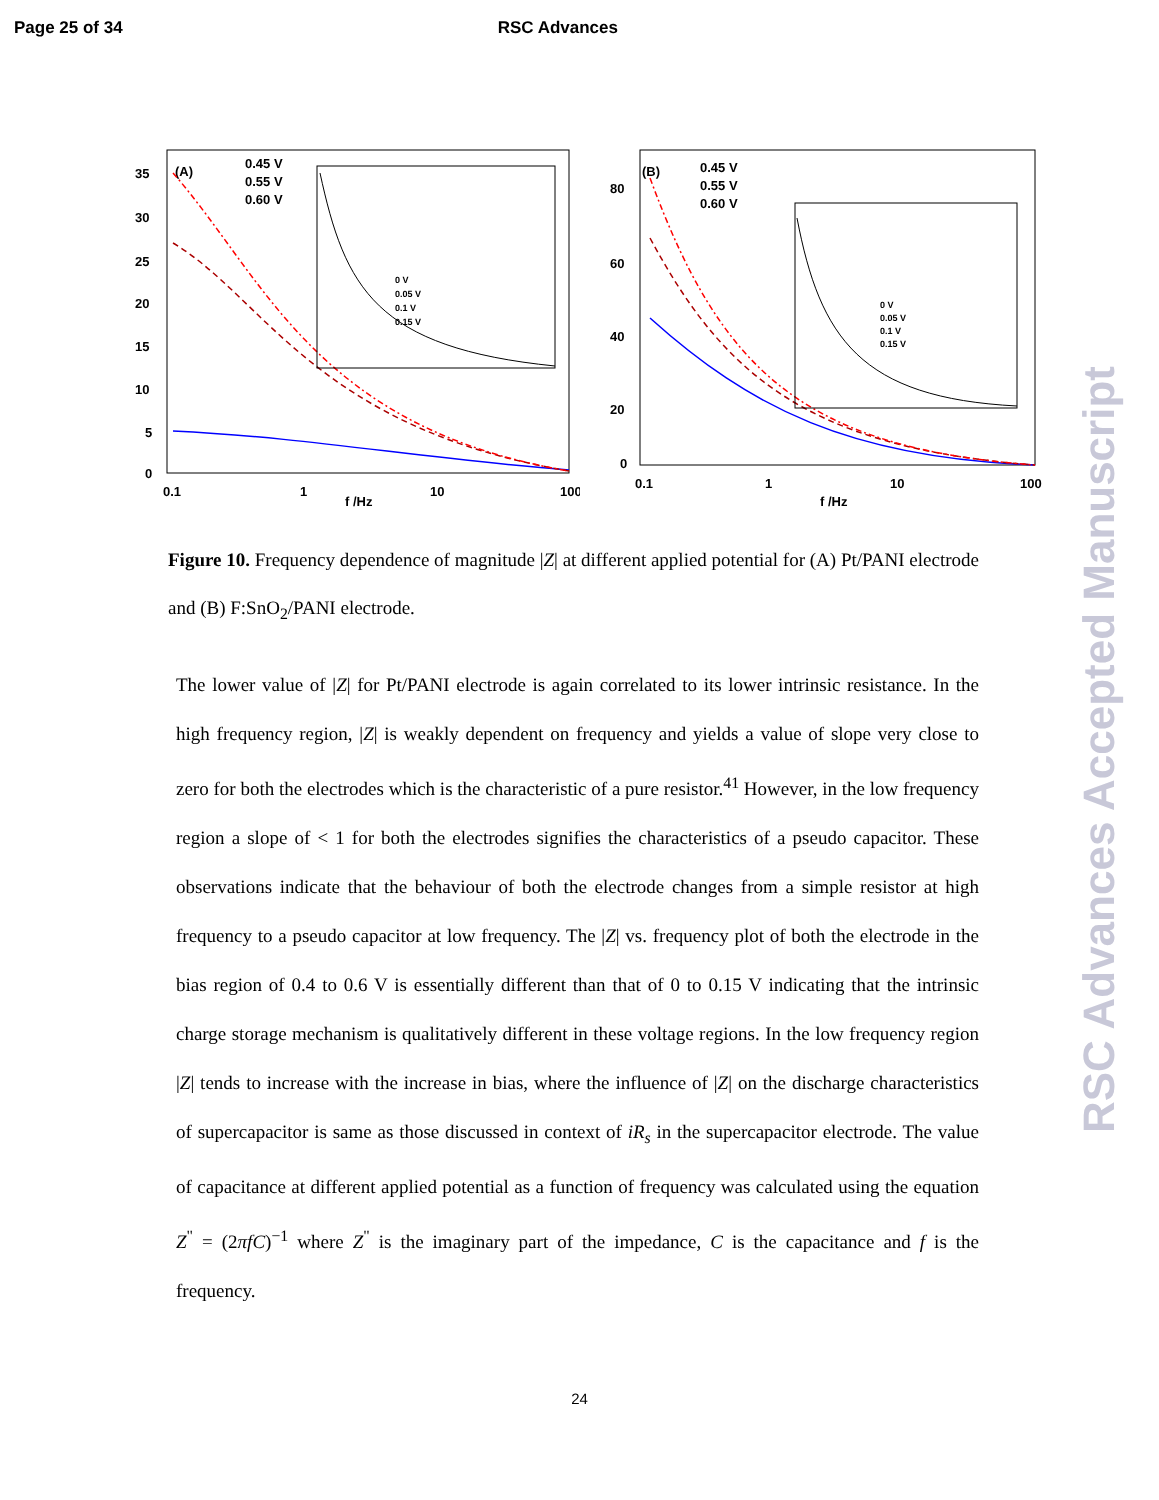Page 25 of 34 RSC Advances
(A)
0.45 V
0.55 V
0.60 V
0 V
0.05 V
0.1 V
0.15 V
35
30
25
20
15
10
5
0
0.1
1
10
100
f /Hz
(B)
0.45 V
0.55 V
0.60 V
0 V
0.05 V
0.1 V
0.15 V
80
60
40
20
0
0.1
1
10
100
f /Hz
Figure 10. Frequency dependence of magnitude |Z| at different applied potential for (A) Pt/PANI electrode and (B) F:SnO<sub>2</sub>/PANI electrode.
The lower value of |Z| for Pt/PANI electrode is again correlated to its lower intrinsic resistance. In the high frequency region, |Z| is weakly dependent on frequency and yields a value of slope very close to zero for both the electrodes which is the characteristic of a pure resistor.<sup>41</sup> However, in the low frequency region a slope of < 1 for both the electrodes signifies the characteristics of a pseudo capacitor. These observations indicate that the behaviour of both the electrode changes from a simple resistor at high frequency to a pseudo capacitor at low frequency. The |Z| vs. frequency plot of both the electrode in the bias region of 0.4 to 0.6 V is essentially different than that of 0 to 0.15 V indicating that the intrinsic charge storage mechanism is qualitatively different in these voltage regions. In the low frequency region |Z| tends to increase with the increase in bias, where the influence of |Z| on the discharge characteristics of supercapacitor is same as those discussed in context of iR<sub>s</sub> in the supercapacitor electrode. The value of capacitance at different applied potential as a function of frequency was calculated using the equation Z<sup>"</sup> = (2πfC)<sup>−1</sup> where Z<sup>"</sup> is the imaginary part of the impedance, C is the capacitance and f is the frequency.
24
RSC Advances Accepted Manuscript